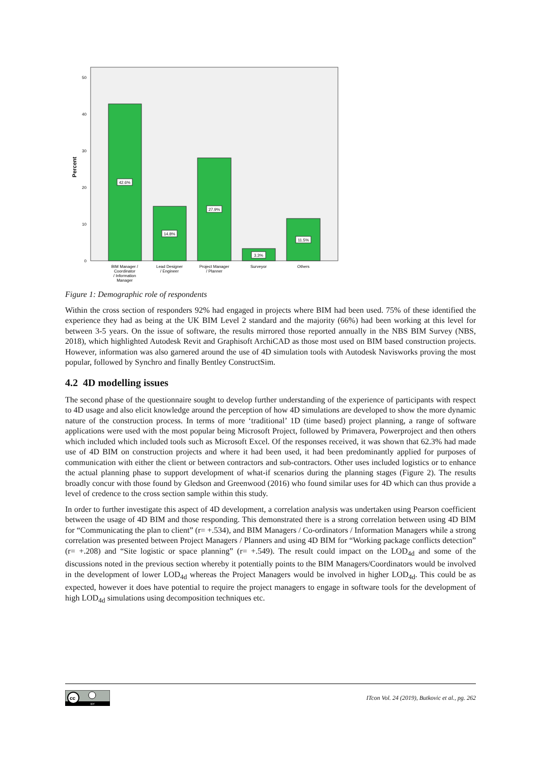Percent
0
10
20
30
40
50
42.6%
14.8%
27.9%
3.3%
11.5%
BIM Manager /
Coordinator
/ Information
Manager
Lead Designer
/ Engineer
Project Manager
/ Planner
Surveyor
Others
Figure 1: Demographic role of respondents
Within the cross section of responders 92% had engaged in projects where BIM had been used. 75% of these identified the experience they had as being at the UK BIM Level 2 standard and the majority (66%) had been working at this level for between 3-5 years. On the issue of software, the results mirrored those reported annually in the NBS BIM Survey (NBS, 2018), which highlighted Autodesk Revit and Graphisoft ArchiCAD as those most used on BIM based construction projects. However, information was also garnered around the use of 4D simulation tools with Autodesk Navisworks proving the most popular, followed by Synchro and finally Bentley ConstructSim.
4.2 4D modelling issues
The second phase of the questionnaire sought to develop further understanding of the experience of participants with respect to 4D usage and also elicit knowledge around the perception of how 4D simulations are developed to show the more dynamic nature of the construction process. In terms of more ‘traditional’ 1D (time based) project planning, a range of software applications were used with the most popular being Microsoft Project, followed by Primavera, Powerproject and then others which included which included tools such as Microsoft Excel. Of the responses received, it was shown that 62.3% had made use of 4D BIM on construction projects and where it had been used, it had been predominantly applied for purposes of communication with either the client or between contractors and sub-contractors. Other uses included logistics or to enhance the actual planning phase to support development of what-if scenarios during the planning stages (Figure 2). The results broadly concur with those found by Gledson and Greenwood (2016) who found similar uses for 4D which can thus provide a level of credence to the cross section sample within this study.
In order to further investigate this aspect of 4D development, a correlation analysis was undertaken using Pearson coefficient between the usage of 4D BIM and those responding. This demonstrated there is a strong correlation between using 4D BIM for “Communicating the plan to client” (r= +.534), and BIM Managers / Co-ordinators / Information Managers while a strong correlation was presented between Project Managers / Planners and using 4D BIM for “Working package conflicts detection” (r= +.208) and “Site logistic or space planning” (r= +.549). The result could impact on the LOD<sub>4d</sub> and some of the discussions noted in the previous section whereby it potentially points to the BIM Managers/Coordinators would be involved in the development of lower LOD<sub>4d</sub> whereas the Project Managers would be involved in higher LOD<sub>4d</sub>. This could be as expected, however it does have potential to require the project managers to engage in software tools for the development of high LOD<sub>4d</sub> simulations using decomposition techniques etc.
cc
BY
ITcon Vol. 24 (2019), Butkovic et al., pg. 262